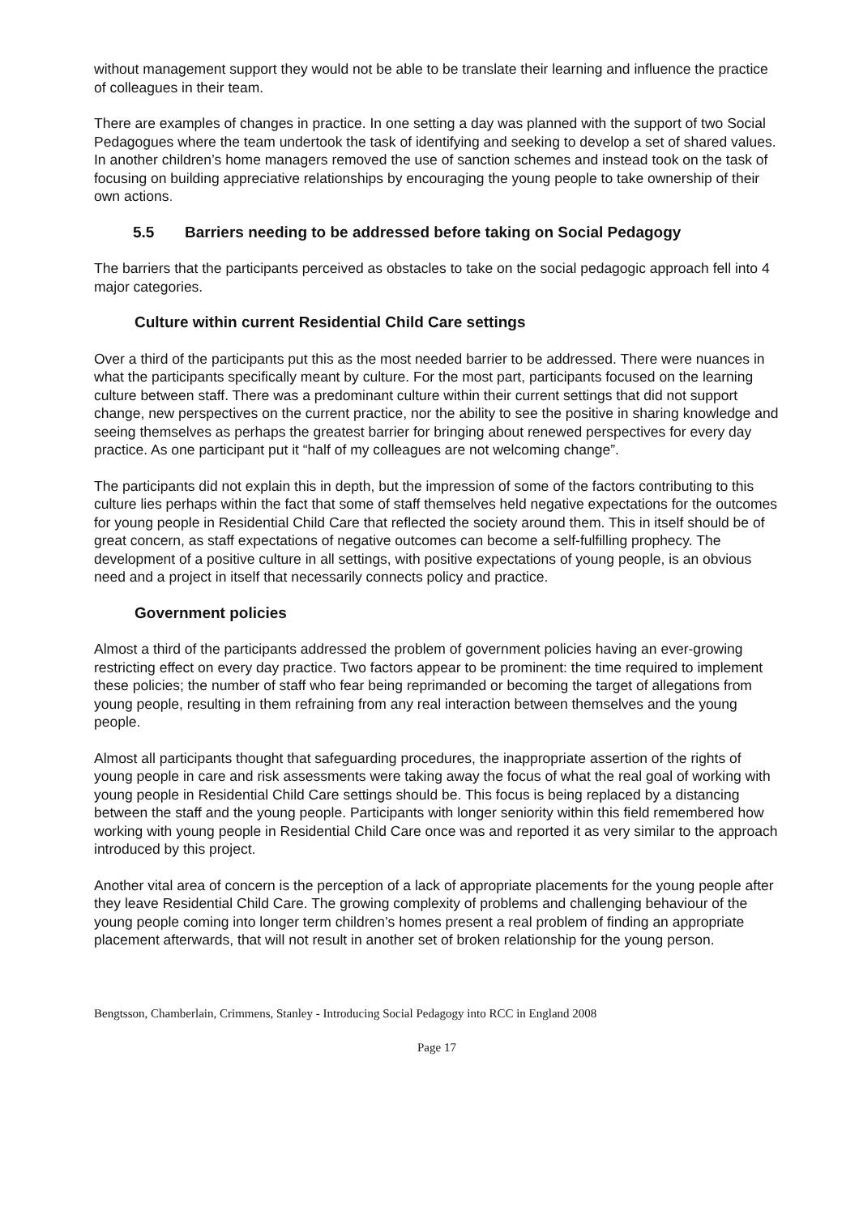without management support they would not be able to be translate their learning and influence the practice of colleagues in their team.
There are examples of changes in practice. In one setting a day was planned with the support of two Social Pedagogues where the team undertook the task of identifying and seeking to develop a set of shared values. In another children’s home managers removed the use of sanction schemes and instead took on the task of focusing on building appreciative relationships by encouraging the young people to take ownership of their own actions.
5.5 Barriers needing to be addressed before taking on Social Pedagogy
The barriers that the participants perceived as obstacles to take on the social pedagogic approach fell into 4 major categories.
Culture within current Residential Child Care settings
Over a third of the participants put this as the most needed barrier to be addressed. There were nuances in what the participants specifically meant by culture. For the most part, participants focused on the learning culture between staff. There was a predominant culture within their current settings that did not support change, new perspectives on the current practice, nor the ability to see the positive in sharing knowledge and seeing themselves as perhaps the greatest barrier for bringing about renewed perspectives for every day practice. As one participant put it “half of my colleagues are not welcoming change”.
The participants did not explain this in depth, but the impression of some of the factors contributing to this culture lies perhaps within the fact that some of staff themselves held negative expectations for the outcomes for young people in Residential Child Care that reflected the society around them. This in itself should be of great concern, as staff expectations of negative outcomes can become a self-fulfilling prophecy. The development of a positive culture in all settings, with positive expectations of young people, is an obvious need and a project in itself that necessarily connects policy and practice.
Government policies
Almost a third of the participants addressed the problem of government policies having an ever-growing restricting effect on every day practice. Two factors appear to be prominent: the time required to implement these policies; the number of staff who fear being reprimanded or becoming the target of allegations from young people, resulting in them refraining from any real interaction between themselves and the young people.
Almost all participants thought that safeguarding procedures, the inappropriate assertion of the rights of young people in care and risk assessments were taking away the focus of what the real goal of working with young people in Residential Child Care settings should be. This focus is being replaced by a distancing between the staff and the young people. Participants with longer seniority within this field remembered how working with young people in Residential Child Care once was and reported it as very similar to the approach introduced by this project.
Another vital area of concern is the perception of a lack of appropriate placements for the young people after they leave Residential Child Care. The growing complexity of problems and challenging behaviour of the young people coming into longer term children’s homes present a real problem of finding an appropriate placement afterwards, that will not result in another set of broken relationship for the young person.
Bengtsson, Chamberlain, Crimmens, Stanley - Introducing Social Pedagogy into RCC in England 2008
Page 17